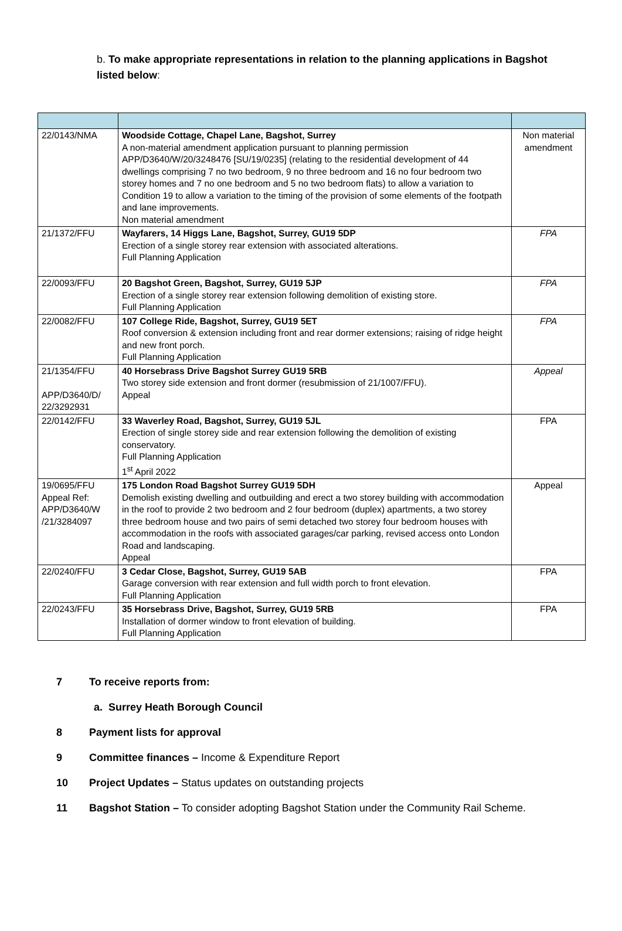b. To make appropriate representations in relation to the planning applications in Bagshot listed below:
| 22/0143/NMA | Woodside Cottage, Chapel Lane, Bagshot, Surrey A non-material amendment application pursuant to planning permission APP/D3640/W/20/3248476 [SU/19/0235] (relating to the residential development of 44 dwellings comprising 7 no two bedroom, 9 no three bedroom and 16 no four bedroom two storey homes and 7 no one bedroom and 5 no two bedroom flats) to allow a variation to Condition 19 to allow a variation to the timing of the provision of some elements of the footpath and lane improvements. Non material amendment | Non material amendment |
| 21/1372/FFU | Wayfarers, 14 Higgs Lane, Bagshot, Surrey, GU19 5DP Erection of a single storey rear extension with associated alterations. Full Planning Application | FPA |
| 22/0093/FFU | 20 Bagshot Green, Bagshot, Surrey, GU19 5JP Erection of a single storey rear extension following demolition of existing store. Full Planning Application | FPA |
| 22/0082/FFU | 107 College Ride, Bagshot, Surrey, GU19 5ET Roof conversion & extension including front and rear dormer extensions; raising of ridge height and new front porch. Full Planning Application | FPA |
| 21/1354/FFU APP/D3640/D/ 22/3292931 | 40 Horsebrass Drive Bagshot Surrey GU19 5RB Two storey side extension and front dormer (resubmission of 21/1007/FFU). Appeal | Appeal |
| 22/0142/FFU | 33 Waverley Road, Bagshot, Surrey, GU19 5JL Erection of single storey side and rear extension following the demolition of existing conservatory. Full Planning Application 1<sup>st</sup> April 2022 | FPA |
| 19/0695/FFU Appeal Ref: APP/D3640/W /21/3284097 | 175 London Road Bagshot Surrey GU19 5DH Demolish existing dwelling and outbuilding and erect a two storey building with accommodation in the roof to provide 2 two bedroom and 2 four bedroom (duplex) apartments, a two storey three bedroom house and two pairs of semi detached two storey four bedroom houses with accommodation in the roofs with associated garages/car parking, revised access onto London Road and landscaping. Appeal | Appeal |
| 22/0240/FFU | 3 Cedar Close, Bagshot, Surrey, GU19 5AB Garage conversion with rear extension and full width porch to front elevation. Full Planning Application | FPA |
| 22/0243/FFU | 35 Horsebrass Drive, Bagshot, Surrey, GU19 5RB Installation of dormer window to front elevation of building. Full Planning Application | FPA |
7 To receive reports from:
a. Surrey Heath Borough Council
8 Payment lists for approval
9 Committee finances – Income & Expenditure Report
10 Project Updates – Status updates on outstanding projects
11 Bagshot Station – To consider adopting Bagshot Station under the Community Rail Scheme.